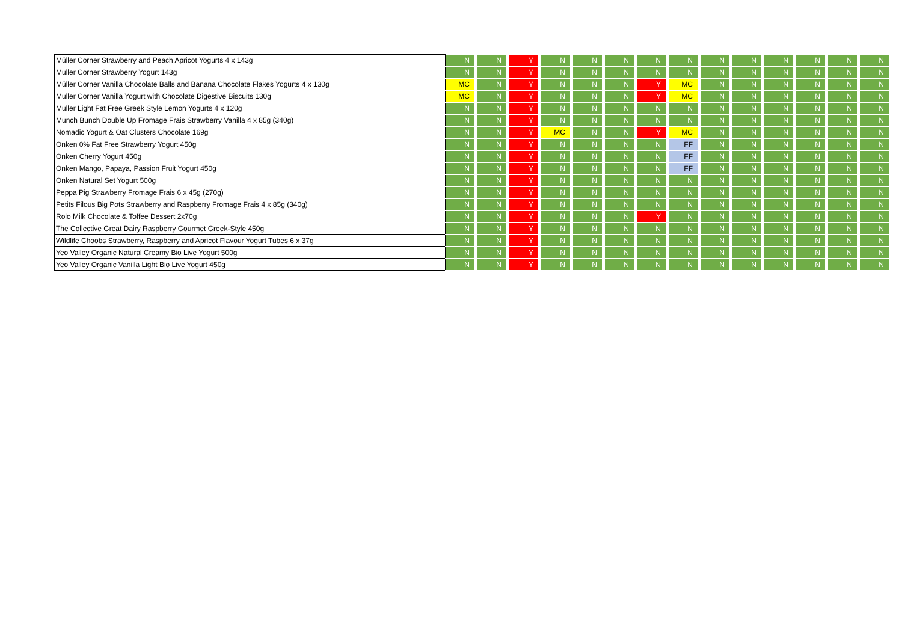| Müller Corner Strawberry and Peach Apricot Yogurts 4 x 143g | N | N | Y | N | N | N | N | N | N | N | N | N | N | N |
| Muller Corner Strawberry Yogurt 143g | N | N | Y | N | N | N | N | N | N | N | N | N | N | N |
| Müller Corner Vanilla Chocolate Balls and Banana Chocolate Flakes Yogurts 4 x 130g | MC | N | Y | N | N | N | Y | MC | N | N | N | N | N | N |
| Muller Corner Vanilla Yogurt with Chocolate Digestive Biscuits 130g | MC | N | Y | N | N | N | Y | MC | N | N | N | N | N | N |
| Muller Light Fat Free Greek Style Lemon Yogurts 4 x 120g | N | N | Y | N | N | N | N | N | N | N | N | N | N | N |
| Munch Bunch Double Up Fromage Frais Strawberry Vanilla 4 x 85g (340g) | N | N | Y | N | N | N | N | N | N | N | N | N | N | N |
| Nomadic Yogurt & Oat Clusters Chocolate 169g | N | N | Y | MC | N | N | Y | MC | N | N | N | N | N | N |
| Onken 0% Fat Free Strawberry Yogurt 450g | N | N | Y | N | N | N | N | FF | N | N | N | N | N | N |
| Onken Cherry Yogurt 450g | N | N | Y | N | N | N | N | FF | N | N | N | N | N | N |
| Onken Mango, Papaya, Passion Fruit Yogurt 450g | N | N | Y | N | N | N | N | FF | N | N | N | N | N | N |
| Onken Natural Set Yogurt 500g | N | N | Y | N | N | N | N | N | N | N | N | N | N | N |
| Peppa Pig Strawberry Fromage Frais 6 x 45g (270g) | N | N | Y | N | N | N | N | N | N | N | N | N | N | N |
| Petits Filous Big Pots Strawberry and Raspberry Fromage Frais 4 x 85g (340g) | N | N | Y | N | N | N | N | N | N | N | N | N | N | N |
| Rolo Milk Chocolate & Toffee Dessert 2x70g | N | N | Y | N | N | N | Y | N | N | N | N | N | N | N |
| The Collective Great Dairy Raspberry Gourmet Greek-Style 450g | N | N | Y | N | N | N | N | N | N | N | N | N | N | N |
| Wildlife Choobs Strawberry, Raspberry and Apricot Flavour Yogurt Tubes 6 x 37g | N | N | Y | N | N | N | N | N | N | N | N | N | N | N |
| Yeo Valley Organic Natural Creamy Bio Live Yogurt 500g | N | N | Y | N | N | N | N | N | N | N | N | N | N | N |
| Yeo Valley Organic Vanilla Light Bio Live Yogurt 450g | N | N | Y | N | N | N | N | N | N | N | N | N | N | N |